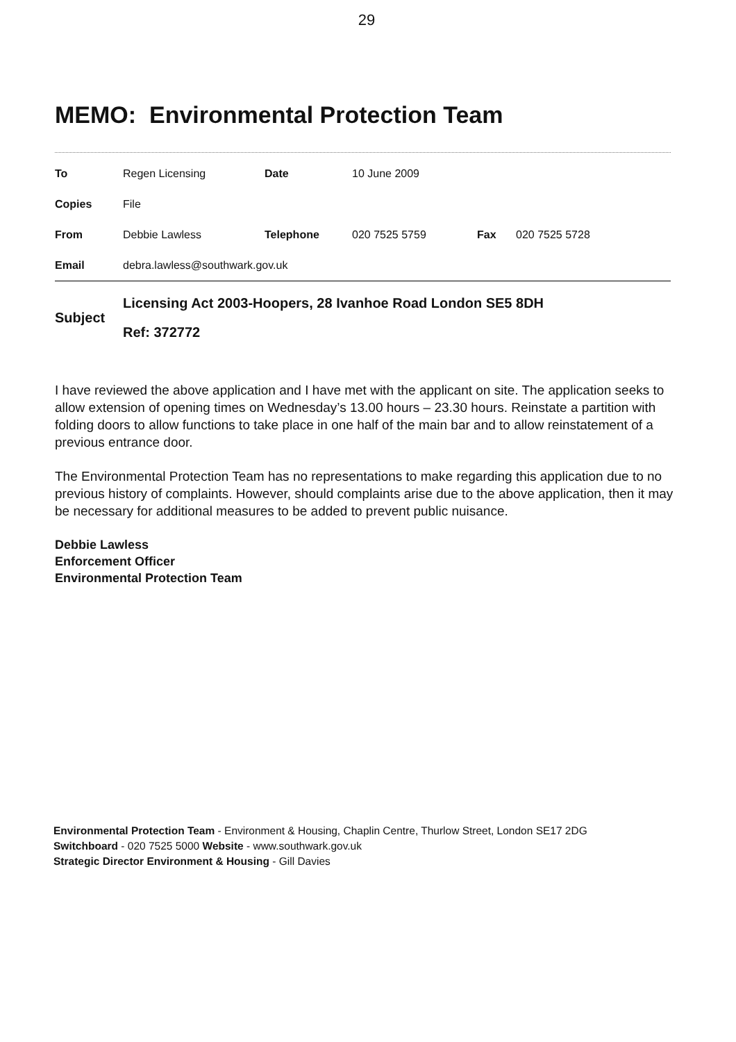29
MEMO: Environmental Protection Team
| To | Regen Licensing | Date | 10 June 2009 | | |
| Copies | File | | | | |
| From | Debbie Lawless | Telephone | 020 7525 5759 | Fax | 020 7525 5728 |
| Email | debra.lawless@southwark.gov.uk | | | | |
| Subject | Licensing Act 2003-Hoopers, 28 Ivanhoe Road London SE5 8DH Ref: 372772 |
I have reviewed the above application and I have met with the applicant on site. The application seeks to allow extension of opening times on Wednesday’s 13.00 hours – 23.30 hours. Reinstate a partition with folding doors to allow functions to take place in one half of the main bar and to allow reinstatement of a previous entrance door.
The Environmental Protection Team has no representations to make regarding this application due to no previous history of complaints. However, should complaints arise due to the above application, then it may be necessary for additional measures to be added to prevent public nuisance.
Debbie Lawless
Enforcement Officer
Environmental Protection Team
Environmental Protection Team - Environment & Housing, Chaplin Centre, Thurlow Street, London SE17 2DG
Switchboard - 020 7525 5000 Website - www.southwark.gov.uk
Strategic Director Environment & Housing - Gill Davies